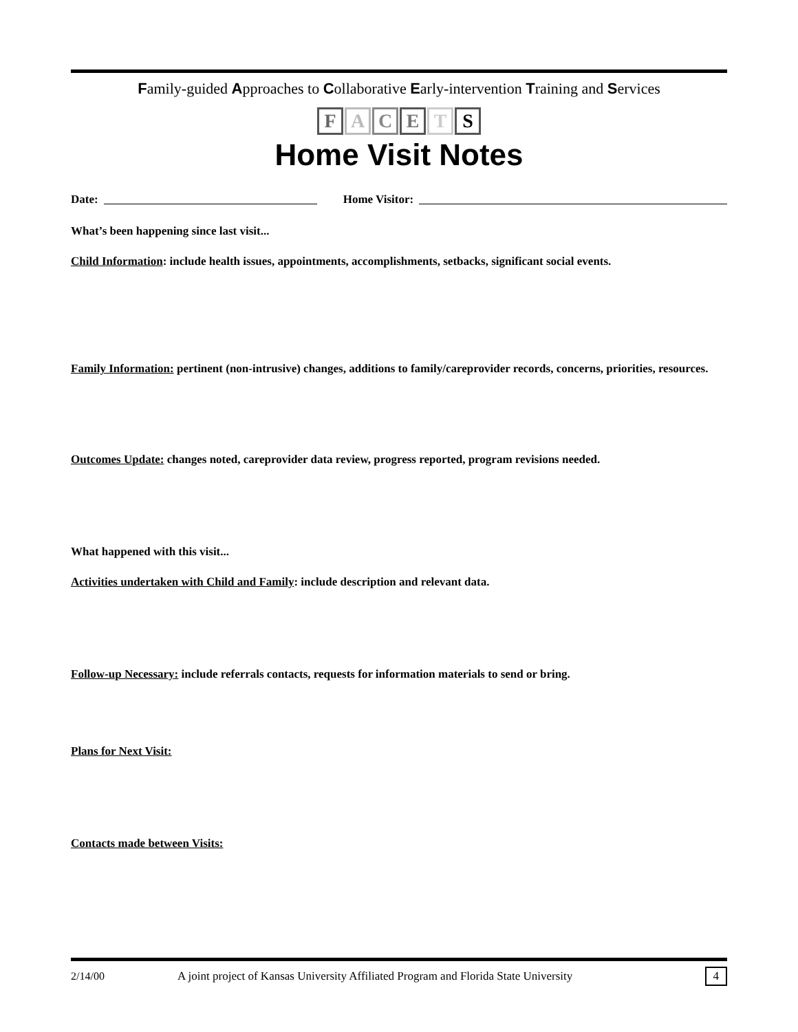Family-guided Approaches to Collaborative Early-intervention Training and Services
FACETS
Home Visit Notes
Date: Home Visitor:
What’s been happening since last visit...
Child Information: include health issues, appointments, accomplishments, setbacks, significant social events.
Family Information: pertinent (non-intrusive) changes, additions to family/careprovider records, concerns, priorities, resources.
Outcomes Update: changes noted, careprovider data review, progress reported, program revisions needed.
What happened with this visit...
Activities undertaken with Child and Family: include description and relevant data.
Follow-up Necessary: include referrals contacts, requests for information materials to send or bring.
Plans for Next Visit:
Contacts made between Visits:
2/14/00 A joint project of Kansas University Affiliated Program and Florida State University 4